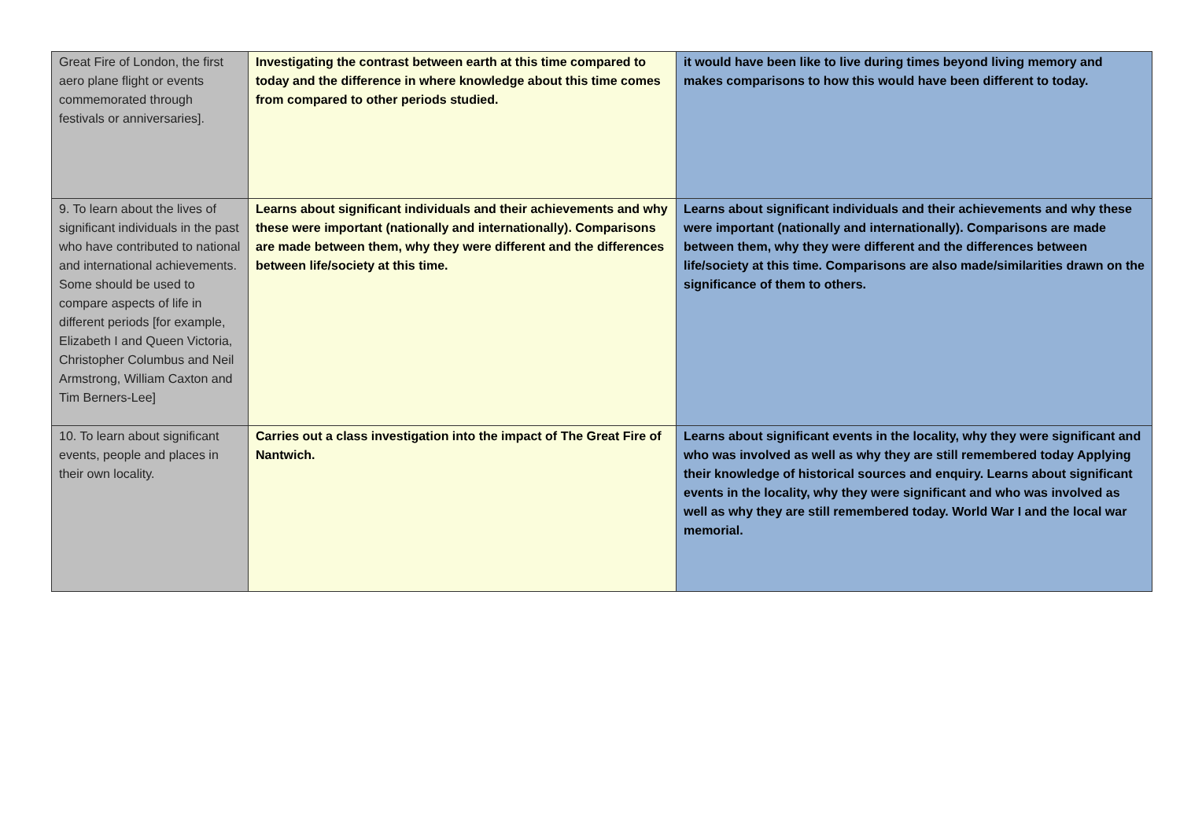| Great Fire of London, the first aero plane flight or events commemorated through festivals or anniversaries]. | Investigating the contrast between earth at this time compared to today and the difference in where knowledge about this time comes from compared to other periods studied. | it would have been like to live during times beyond living memory and makes comparisons to how this would have been different to today. |
| 9. To learn about the lives of significant individuals in the past who have contributed to national and international achievements. Some should be used to compare aspects of life in different periods [for example, Elizabeth I and Queen Victoria, Christopher Columbus and Neil Armstrong, William Caxton and Tim Berners-Lee] | Learns about significant individuals and their achievements and why these were important (nationally and internationally). Comparisons are made between them, why they were different and the differences between life/society at this time. | Learns about significant individuals and their achievements and why these were important (nationally and internationally). Comparisons are made between them, why they were different and the differences between life/society at this time. Comparisons are also made/similarities drawn on the significance of them to others. |
| 10. To learn about significant events, people and places in their own locality. | Carries out a class investigation into the impact of The Great Fire of Nantwich. | Learns about significant events in the locality, why they were significant and who was involved as well as why they are still remembered today Applying their knowledge of historical sources and enquiry. Learns about significant events in the locality, why they were significant and who was involved as well as why they are still remembered today. World War I and the local war memorial. |